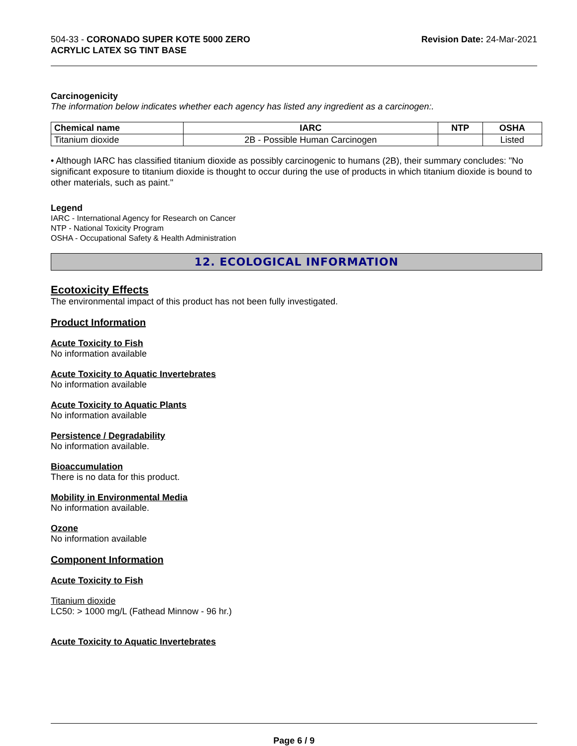504-33 - CORONADO SUPER KOTE 5000 ZERO
ACRYLIC LATEX SG TINT BASE
Revision Date: 24-Mar-2021
Carcinogenicity
The information below indicates whether each agency has listed any ingredient as a carcinogen:.
| Chemical name | IARC | NTP | OSHA |
| --- | --- | --- | --- |
| Titanium dioxide | 2B - Possible Human Carcinogen | | Listed |
• Although IARC has classified titanium dioxide as possibly carcinogenic to humans (2B), their summary concludes: "No significant exposure to titanium dioxide is thought to occur during the use of products in which titanium dioxide is bound to other materials, such as paint."
Legend
IARC - International Agency for Research on Cancer
NTP - National Toxicity Program
OSHA - Occupational Safety & Health Administration
12. ECOLOGICAL INFORMATION
Ecotoxicity Effects
The environmental impact of this product has not been fully investigated.
Product Information
Acute Toxicity to Fish
No information available
Acute Toxicity to Aquatic Invertebrates
No information available
Acute Toxicity to Aquatic Plants
No information available
Persistence / Degradability
No information available.
Bioaccumulation
There is no data for this product.
Mobility in Environmental Media
No information available.
Ozone
No information available
Component Information
Acute Toxicity to Fish
Titanium dioxide
LC50: > 1000 mg/L (Fathead Minnow - 96 hr.)
Acute Toxicity to Aquatic Invertebrates
Page 6 / 9